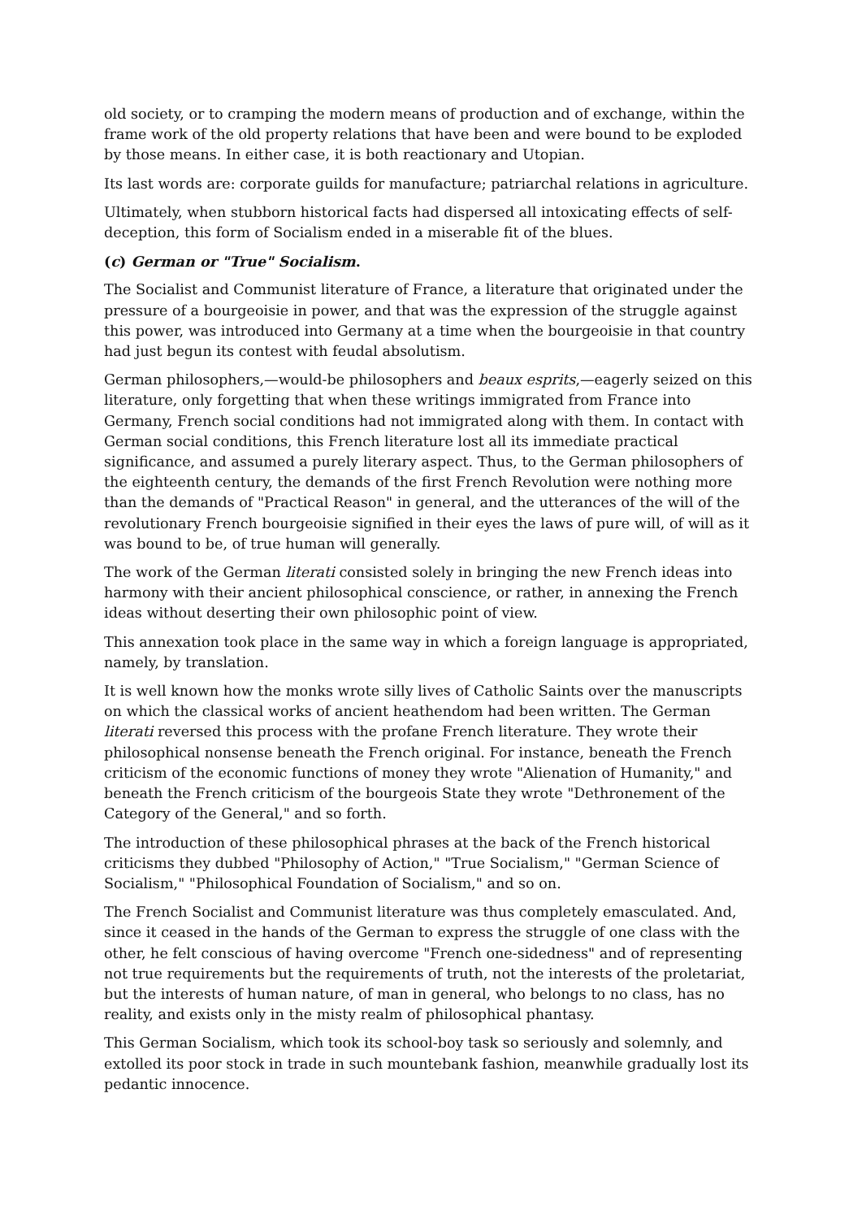old society, or to cramping the modern means of production and of exchange, within the frame work of the old property relations that have been and were bound to be exploded by those means. In either case, it is both reactionary and Utopian.
Its last words are: corporate guilds for manufacture; patriarchal relations in agriculture.
Ultimately, when stubborn historical facts had dispersed all intoxicating effects of self-deception, this form of Socialism ended in a miserable fit of the blues.
(c) German or "True" Socialism.
The Socialist and Communist literature of France, a literature that originated under the pressure of a bourgeoisie in power, and that was the expression of the struggle against this power, was introduced into Germany at a time when the bourgeoisie in that country had just begun its contest with feudal absolutism.
German philosophers,—would-be philosophers and beaux esprits,—eagerly seized on this literature, only forgetting that when these writings immigrated from France into Germany, French social conditions had not immigrated along with them. In contact with German social conditions, this French literature lost all its immediate practical significance, and assumed a purely literary aspect. Thus, to the German philosophers of the eighteenth century, the demands of the first French Revolution were nothing more than the demands of "Practical Reason" in general, and the utterances of the will of the revolutionary French bourgeoisie signified in their eyes the laws of pure will, of will as it was bound to be, of true human will generally.
The work of the German literati consisted solely in bringing the new French ideas into harmony with their ancient philosophical conscience, or rather, in annexing the French ideas without deserting their own philosophic point of view.
This annexation took place in the same way in which a foreign language is appropriated, namely, by translation.
It is well known how the monks wrote silly lives of Catholic Saints over the manuscripts on which the classical works of ancient heathendom had been written. The German literati reversed this process with the profane French literature. They wrote their philosophical nonsense beneath the French original. For instance, beneath the French criticism of the economic functions of money they wrote "Alienation of Humanity," and beneath the French criticism of the bourgeois State they wrote "Dethronement of the Category of the General," and so forth.
The introduction of these philosophical phrases at the back of the French historical criticisms they dubbed "Philosophy of Action," "True Socialism," "German Science of Socialism," "Philosophical Foundation of Socialism," and so on.
The French Socialist and Communist literature was thus completely emasculated. And, since it ceased in the hands of the German to express the struggle of one class with the other, he felt conscious of having overcome "French one-sidedness" and of representing not true requirements but the requirements of truth, not the interests of the proletariat, but the interests of human nature, of man in general, who belongs to no class, has no reality, and exists only in the misty realm of philosophical phantasy.
This German Socialism, which took its school-boy task so seriously and solemnly, and extolled its poor stock in trade in such mountebank fashion, meanwhile gradually lost its pedantic innocence.